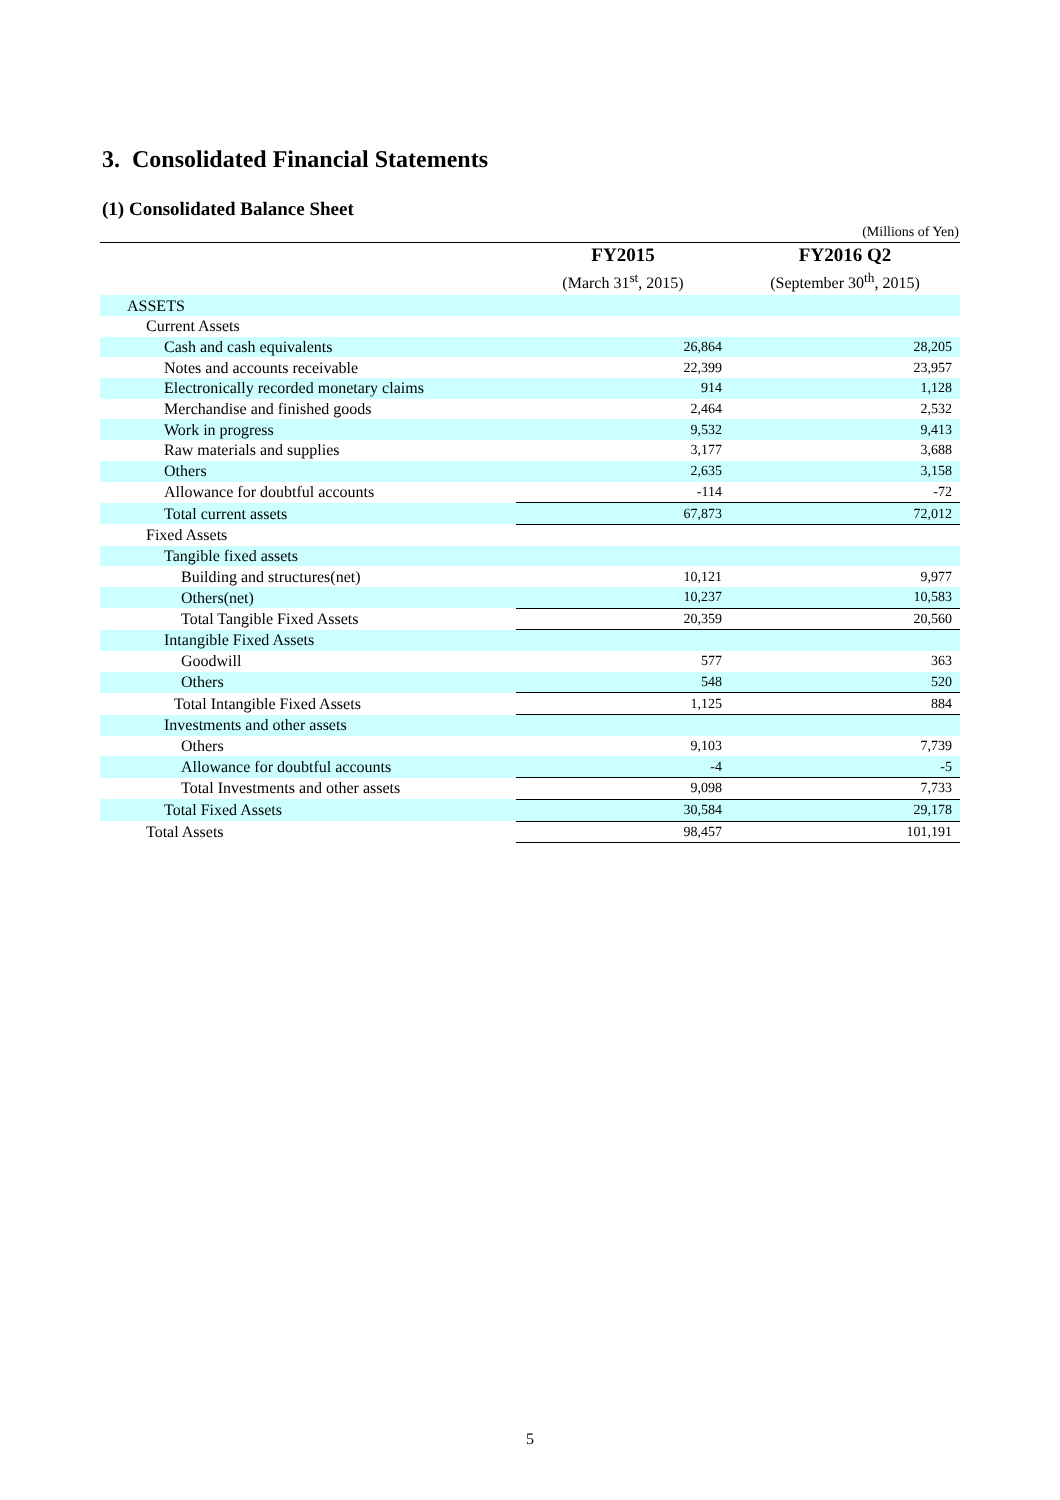3. Consolidated Financial Statements
(1) Consolidated Balance Sheet
(Millions of Yen)
| | FY2015 (March 31<sup>st</sup>, 2015) | FY2016 Q2 (September 30<sup>th</sup>, 2015) |
| --- | --- | --- |
| ASSETS | | |
| Current Assets | | |
| Cash and cash equivalents | 26,864 | 28,205 |
| Notes and accounts receivable | 22,399 | 23,957 |
| Electronically recorded monetary claims | 914 | 1,128 |
| Merchandise and finished goods | 2,464 | 2,532 |
| Work in progress | 9,532 | 9,413 |
| Raw materials and supplies | 3,177 | 3,688 |
| Others | 2,635 | 3,158 |
| Allowance for doubtful accounts | -114 | -72 |
| Total current assets | 67,873 | 72,012 |
| Fixed Assets | | |
| Tangible fixed assets | | |
| Building and structures(net) | 10,121 | 9,977 |
| Others(net) | 10,237 | 10,583 |
| Total Tangible Fixed Assets | 20,359 | 20,560 |
| Intangible Fixed Assets | | |
| Goodwill | 577 | 363 |
| Others | 548 | 520 |
| Total Intangible Fixed Assets | 1,125 | 884 |
| Investments and other assets | | |
| Others | 9,103 | 7,739 |
| Allowance for doubtful accounts | -4 | -5 |
| Total Investments and other assets | 9,098 | 7,733 |
| Total Fixed Assets | 30,584 | 29,178 |
| Total Assets | 98,457 | 101,191 |
5